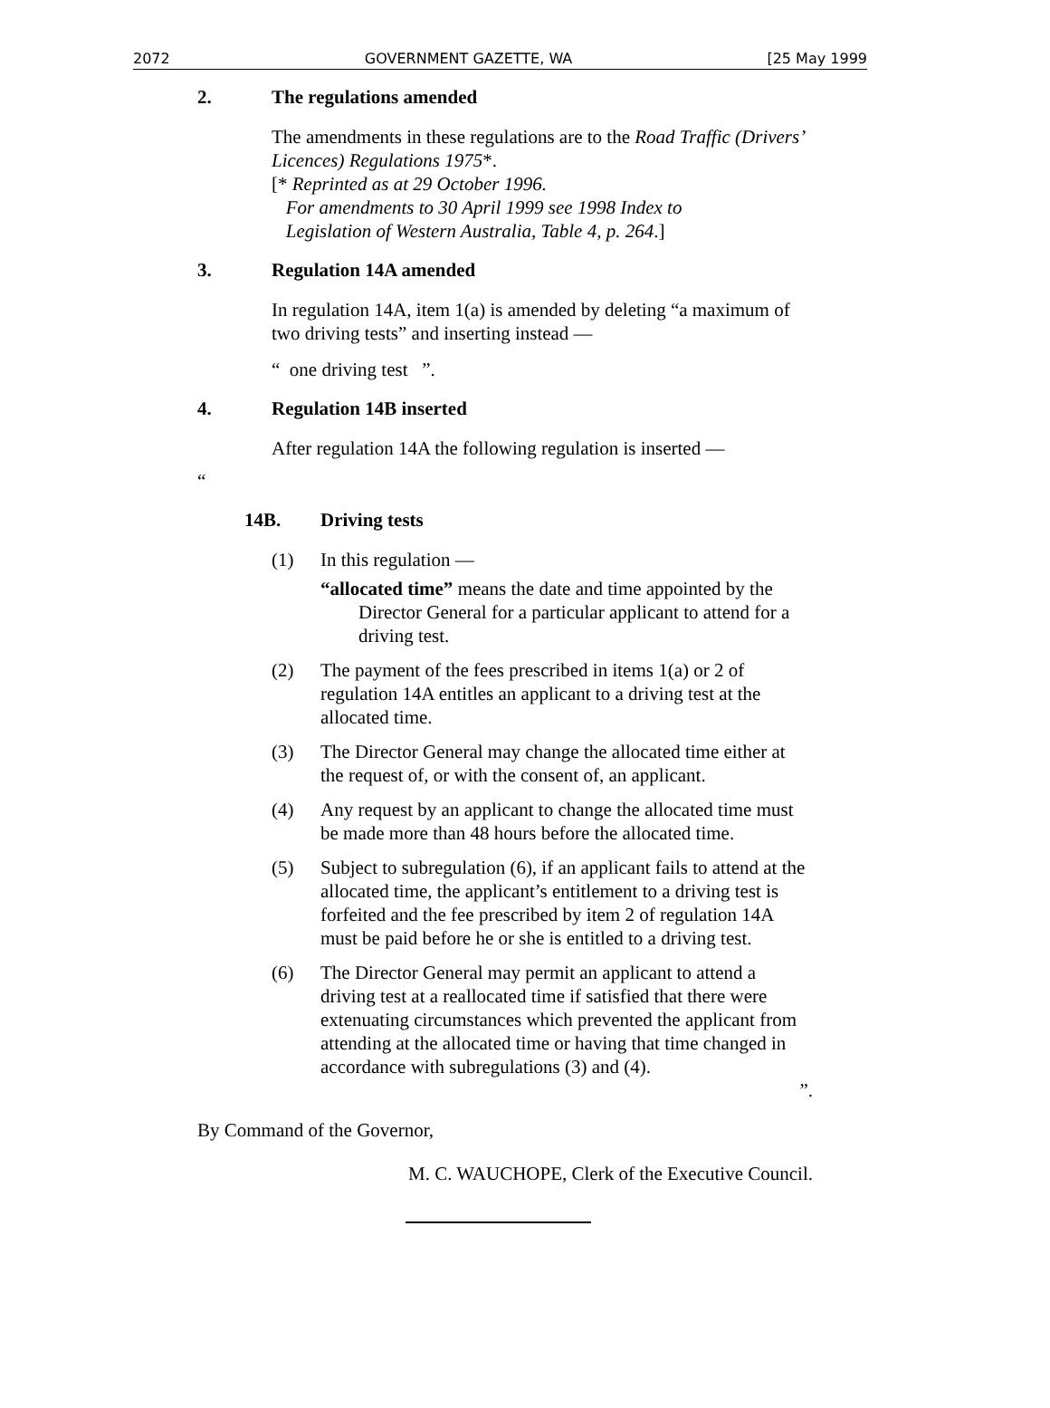2072 GOVERNMENT GAZETTE, WA [25 May 1999
2. The regulations amended
The amendments in these regulations are to the Road Traffic (Drivers’ Licences) Regulations 1975*.
[* Reprinted as at 29 October 1996.
For amendments to 30 April 1999 see 1998 Index to
Legislation of Western Australia, Table 4, p. 264.]
3. Regulation 14A amended
In regulation 14A, item 1(a) is amended by deleting “a maximum of two driving tests” and inserting instead —
“ one driving test ”.
4. Regulation 14B inserted
After regulation 14A the following regulation is inserted —
“
14B. Driving tests
(1) In this regulation —
“allocated time” means the date and time appointed by the Director General for a particular applicant to attend for a driving test.
(2) The payment of the fees prescribed in items 1(a) or 2 of regulation 14A entitles an applicant to a driving test at the allocated time.
(3) The Director General may change the allocated time either at the request of, or with the consent of, an applicant.
(4) Any request by an applicant to change the allocated time must be made more than 48 hours before the allocated time.
(5) Subject to subregulation (6), if an applicant fails to attend at the allocated time, the applicant’s entitlement to a driving test is forfeited and the fee prescribed by item 2 of regulation 14A must be paid before he or she is entitled to a driving test.
(6) The Director General may permit an applicant to attend a driving test at a reallocated time if satisfied that there were extenuating circumstances which prevented the applicant from attending at the allocated time or having that time changed in accordance with subregulations (3) and (4).
”.
By Command of the Governor,
M. C. WAUCHOPE, Clerk of the Executive Council.